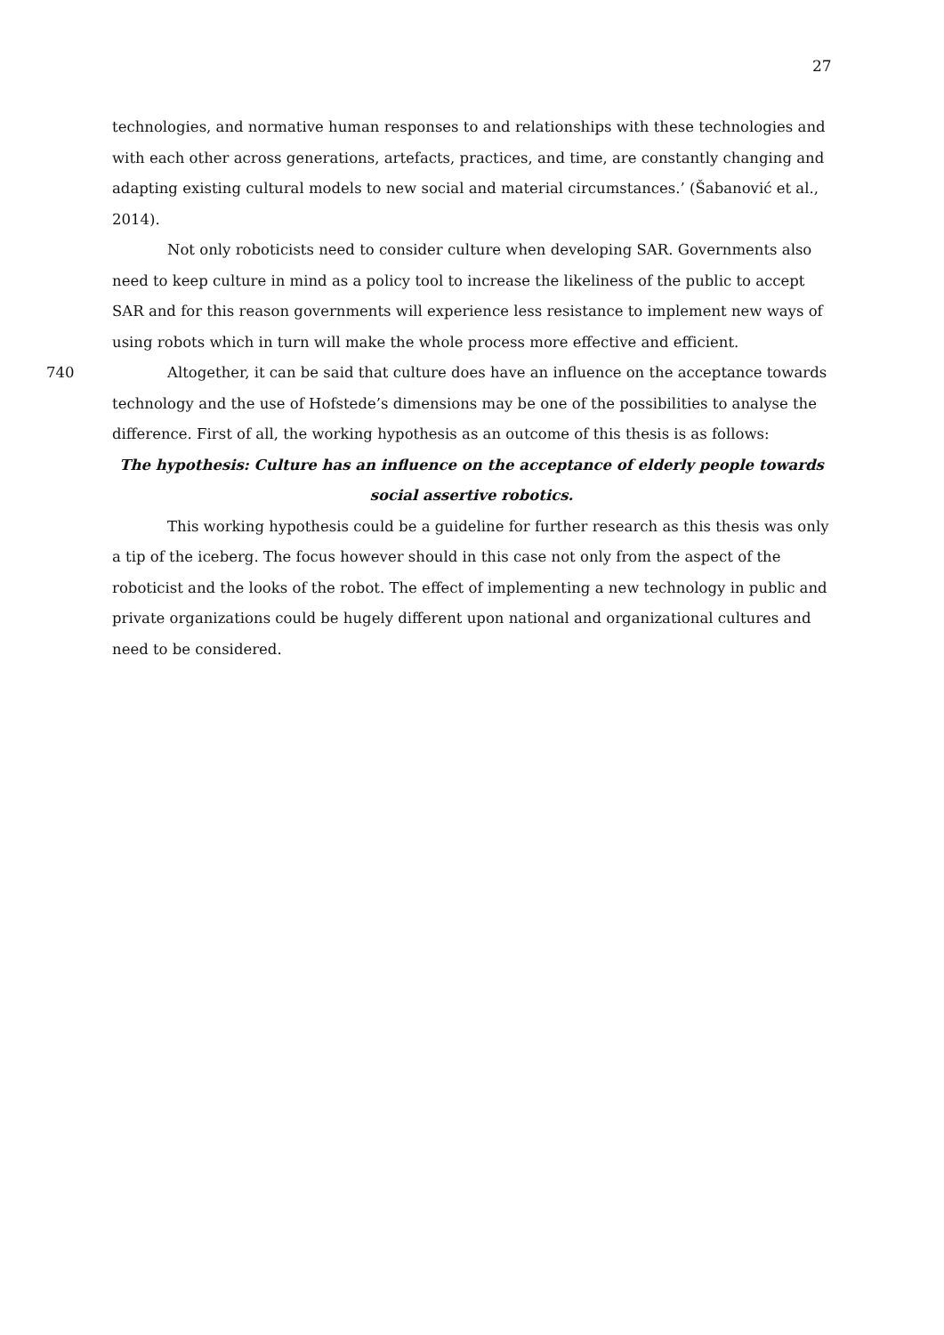27
technologies, and normative human responses to and relationships with these technologies and with each other across generations, artefacts, practices, and time, are constantly changing and adapting existing cultural models to new social and material circumstances.’ (Šabanović et al., 2014).
Not only roboticists need to consider culture when developing SAR. Governments also need to keep culture in mind as a policy tool to increase the likeliness of the public to accept SAR and for this reason governments will experience less resistance to implement new ways of using robots which in turn will make the whole process more effective and efficient.
740 Altogether, it can be said that culture does have an influence on the acceptance towards technology and the use of Hofstede’s dimensions may be one of the possibilities to analyse the difference. First of all, the working hypothesis as an outcome of this thesis is as follows:
The hypothesis: Culture has an influence on the acceptance of elderly people towards social assertive robotics.
This working hypothesis could be a guideline for further research as this thesis was only a tip of the iceberg. The focus however should in this case not only from the aspect of the roboticist and the looks of the robot. The effect of implementing a new technology in public and private organizations could be hugely different upon national and organizational cultures and need to be considered.